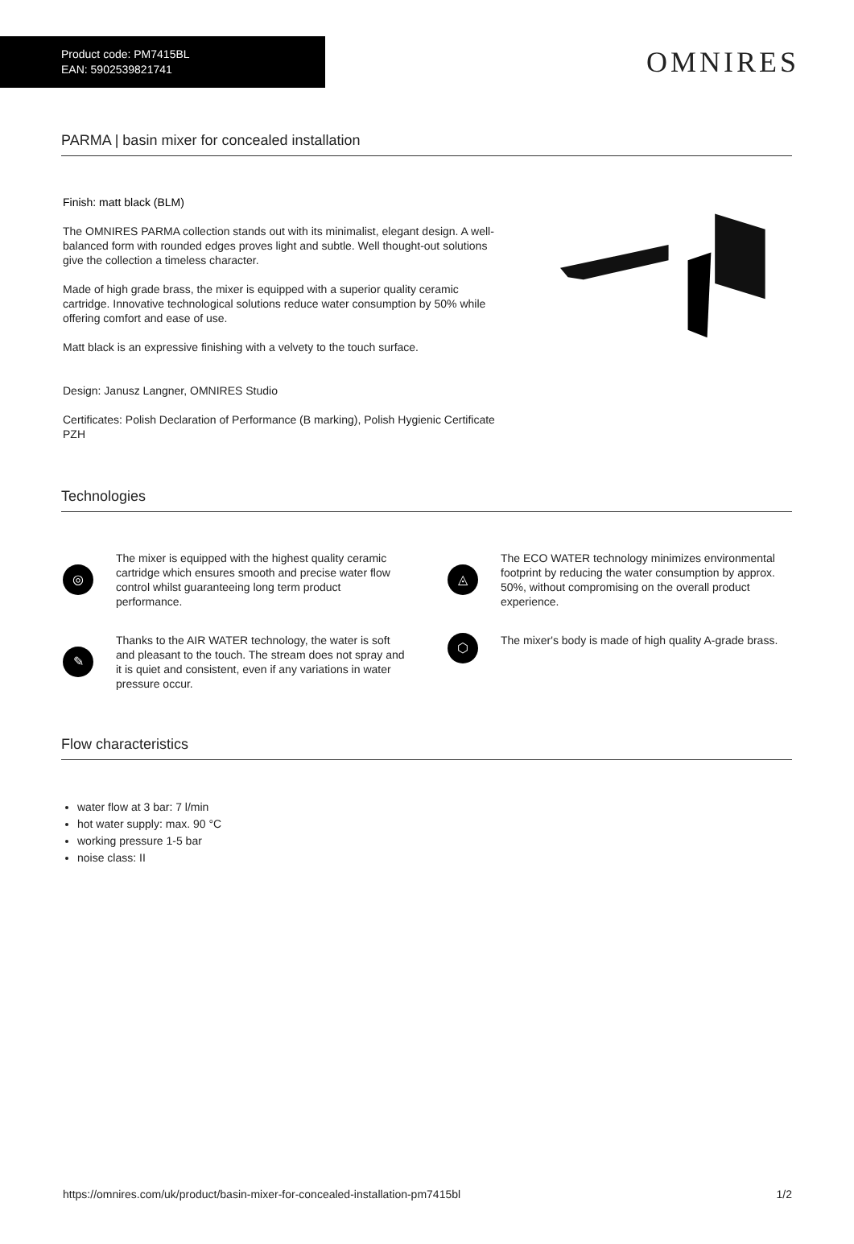Product code: PM7415BL
EAN: 5902539821741
OMNIRES
PARMA | basin mixer for concealed installation
Finish: matt black (BLM)
The OMNIRES PARMA collection stands out with its minimalist, elegant design. A well-balanced form with rounded edges proves light and subtle. Well thought-out solutions give the collection a timeless character.
Made of high grade brass, the mixer is equipped with a superior quality ceramic cartridge. Innovative technological solutions reduce water consumption by 50% while offering comfort and ease of use.
Matt black is an expressive finishing with a velvety to the touch surface.
Design: Janusz Langner, OMNIRES Studio
Certificates: Polish Declaration of Performance (B marking), Polish Hygienic Certificate PZH
Technologies
◎
The mixer is equipped with the highest quality ceramic cartridge which ensures smooth and precise water flow control whilst guaranteeing long term product performance.
◬
The ECO WATER technology minimizes environmental footprint by reducing the water consumption by approx. 50%, without compromising on the overall product experience.
✎
Thanks to the AIR WATER technology, the water is soft and pleasant to the touch. The stream does not spray and it is quiet and consistent, even if any variations in water pressure occur.
⬡
The mixer's body is made of high quality A-grade brass.
Flow characteristics
water flow at 3 bar: 7 l/min
hot water supply: max. 90 °C
working pressure 1-5 bar
noise class: II
https://omnires.com/uk/product/basin-mixer-for-concealed-installation-pm7415bl 1/2